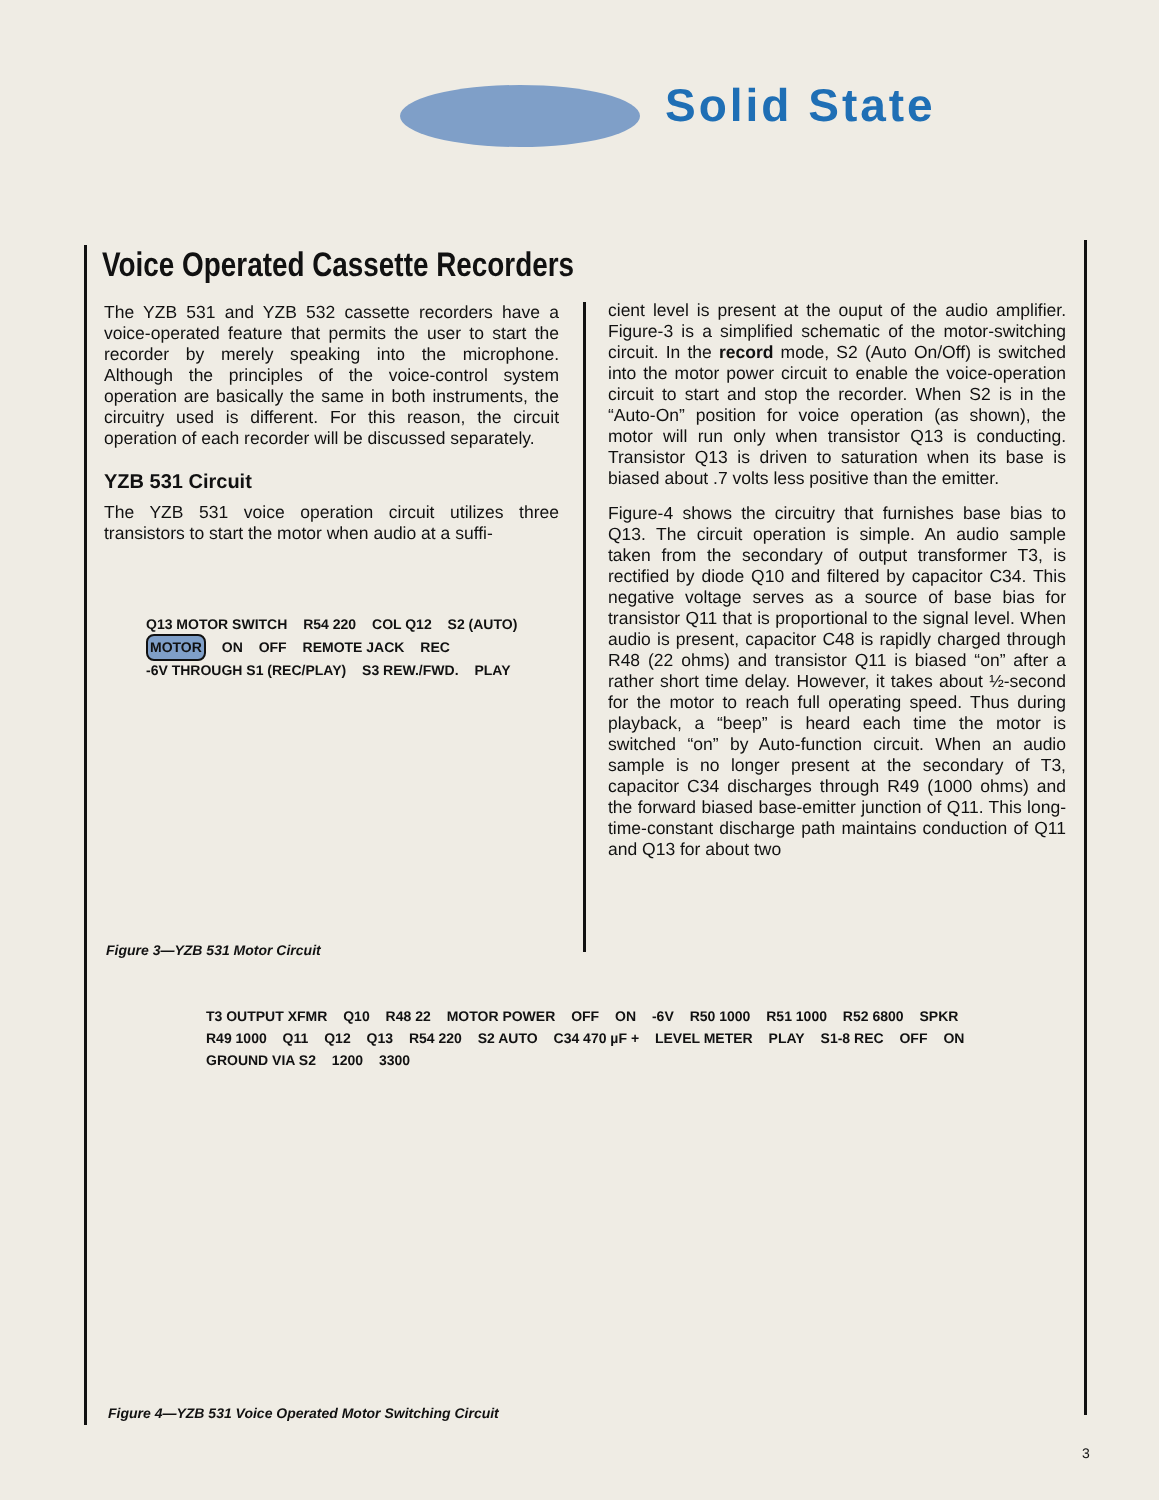Solid State
Voice Operated Cassette Recorders
The YZB 531 and YZB 532 cassette recorders have a voice-operated feature that permits the user to start the recorder by merely speaking into the microphone. Although the principles of the voice-control system operation are basically the same in both instruments, the circuitry used is different. For this reason, the circuit operation of each recorder will be discussed separately.
YZB 531 Circuit
The YZB 531 voice operation circuit utilizes three transistors to start the motor when audio at a suffi-
cient level is present at the ouput of the audio amplifier. Figure-3 is a simplified schematic of the motor-switching circuit. In the record mode, S2 (Auto On/Off) is switched into the motor power circuit to enable the voice-operation circuit to start and stop the recorder. When S2 is in the “Auto-On” position for voice operation (as shown), the motor will run only when transistor Q13 is conducting. Transistor Q13 is driven to saturation when its base is biased about .7 volts less positive than the emitter.
Figure-4 shows the circuitry that furnishes base bias to Q13. The circuit operation is simple. An audio sample taken from the secondary of output transformer T3, is rectified by diode Q10 and filtered by capacitor C34. This negative voltage serves as a source of base bias for transistor Q11 that is proportional to the signal level. When audio is present, capacitor C48 is rapidly charged through R48 (22 ohms) and transistor Q11 is biased “on” after a rather short time delay. However, it takes about ½-second for the motor to reach full operating speed. Thus during playback, a “beep” is heard each time the motor is switched “on” by Auto-function circuit. When an audio sample is no longer present at the secondary of T3, capacitor C34 discharges through R49 (1000 ohms) and the forward biased base-emitter junction of Q11. This long-time-constant discharge path maintains conduction of Q11 and Q13 for about two
Q13 MOTOR SWITCH R54 220 COL Q12 S2 (AUTO) MOTOR ON OFF REMOTE JACK REC -6V THROUGH S1 (REC/PLAY) S3 REW./FWD. PLAY
Figure 3—YZB 531 Motor Circuit
T3 OUTPUT XFMR Q10 R48 22 MOTOR POWER OFF ON -6V R50 1000 R51 1000 R52 6800 SPKR R49 1000 Q11 Q12 Q13 R54 220 S2 AUTO C34 470 µF + LEVEL METER PLAY S1-8 REC OFF ON GROUND VIA S2 1200 3300
Figure 4—YZB 531 Voice Operated Motor Switching Circuit
3